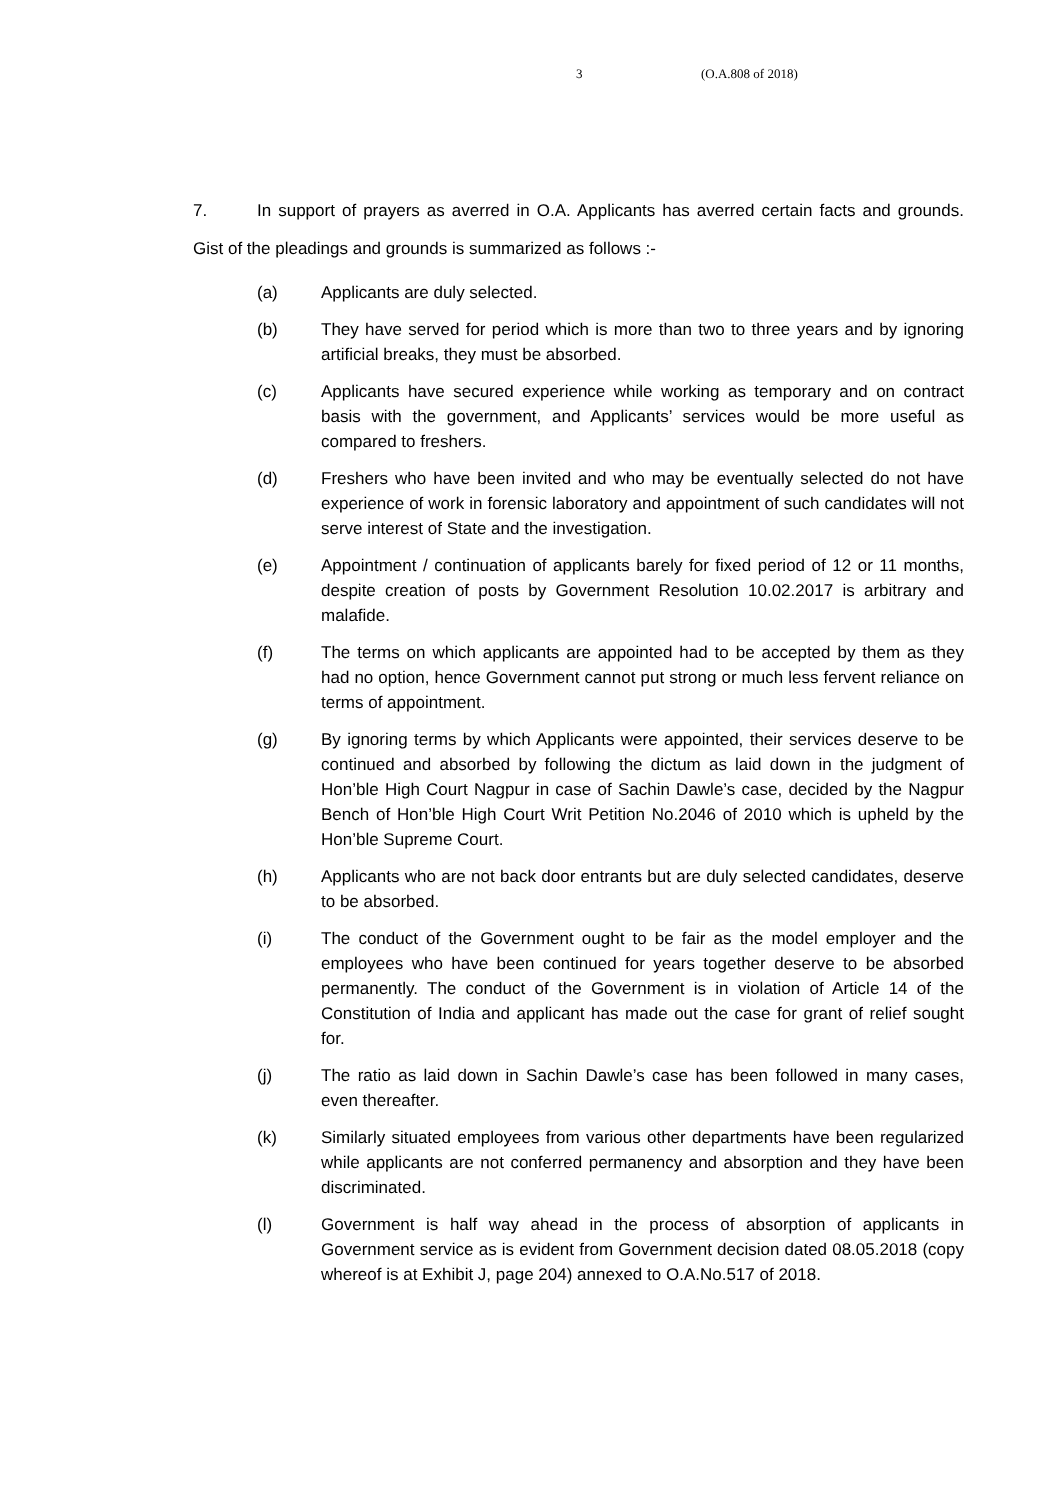3 (O.A.808 of 2018)
7. In support of prayers as averred in O.A. Applicants has averred certain facts and grounds. Gist of the pleadings and grounds is summarized as follows :-
(a) Applicants are duly selected.
(b) They have served for period which is more than two to three years and by ignoring artificial breaks, they must be absorbed.
(c) Applicants have secured experience while working as temporary and on contract basis with the government, and Applicants’ services would be more useful as compared to freshers.
(d) Freshers who have been invited and who may be eventually selected do not have experience of work in forensic laboratory and appointment of such candidates will not serve interest of State and the investigation.
(e) Appointment / continuation of applicants barely for fixed period of 12 or 11 months, despite creation of posts by Government Resolution 10.02.2017 is arbitrary and malafide.
(f) The terms on which applicants are appointed had to be accepted by them as they had no option, hence Government cannot put strong or much less fervent reliance on terms of appointment.
(g) By ignoring terms by which Applicants were appointed, their services deserve to be continued and absorbed by following the dictum as laid down in the judgment of Hon’ble High Court Nagpur in case of Sachin Dawle’s case, decided by the Nagpur Bench of Hon’ble High Court Writ Petition No.2046 of 2010 which is upheld by the Hon’ble Supreme Court.
(h) Applicants who are not back door entrants but are duly selected candidates, deserve to be absorbed.
(i) The conduct of the Government ought to be fair as the model employer and the employees who have been continued for years together deserve to be absorbed permanently. The conduct of the Government is in violation of Article 14 of the Constitution of India and applicant has made out the case for grant of relief sought for.
(j) The ratio as laid down in Sachin Dawle’s case has been followed in many cases, even thereafter.
(k) Similarly situated employees from various other departments have been regularized while applicants are not conferred permanency and absorption and they have been discriminated.
(l) Government is half way ahead in the process of absorption of applicants in Government service as is evident from Government decision dated 08.05.2018 (copy whereof is at Exhibit J, page 204) annexed to O.A.No.517 of 2018.